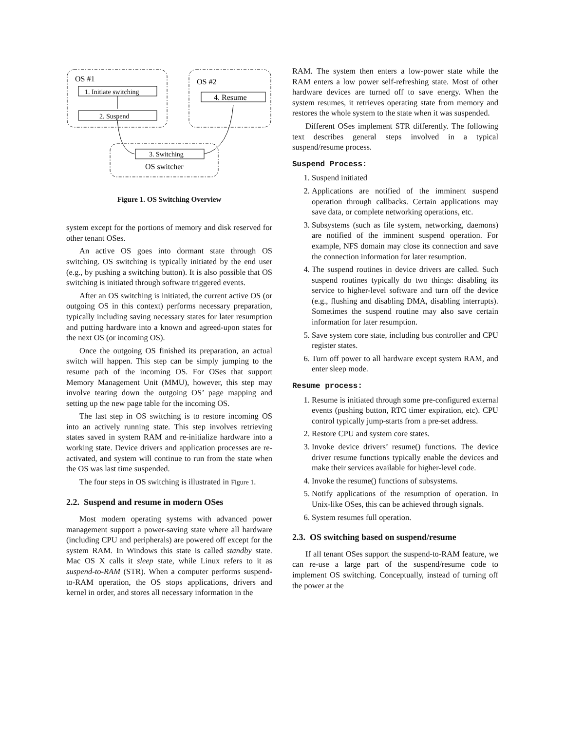OS #1
OS #2
1. Initiate switching
2. Suspend
4. Resume
3. Switching
OS switcher
Figure 1. OS Switching Overview
system except for the portions of memory and disk reserved for other tenant OSes.
An active OS goes into dormant state through OS switching. OS switching is typically initiated by the end user (e.g., by pushing a switching button). It is also possible that OS switching is initiated through software triggered events.
After an OS switching is initiated, the current active OS (or outgoing OS in this context) performs necessary preparation, typically including saving necessary states for later resumption and putting hardware into a known and agreed-upon states for the next OS (or incoming OS).
Once the outgoing OS finished its preparation, an actual switch will happen. This step can be simply jumping to the resume path of the incoming OS. For OSes that support Memory Management Unit (MMU), however, this step may involve tearing down the outgoing OS’ page mapping and setting up the new page table for the incoming OS.
The last step in OS switching is to restore incoming OS into an actively running state. This step involves retrieving states saved in system RAM and re-initialize hardware into a working state. Device drivers and application processes are re-activated, and system will continue to run from the state when the OS was last time suspended.
The four steps in OS switching is illustrated in Figure 1.
2.2. Suspend and resume in modern OSes
Most modern operating systems with advanced power management support a power-saving state where all hardware (including CPU and peripherals) are powered off except for the system RAM. In Windows this state is called standby state. Mac OS X calls it sleep state, while Linux refers to it as suspend-to-RAM (STR). When a computer performs suspend-to-RAM operation, the OS stops applications, drivers and kernel in order, and stores all necessary information in the
RAM. The system then enters a low-power state while the RAM enters a low power self-refreshing state. Most of other hardware devices are turned off to save energy. When the system resumes, it retrieves operating state from memory and restores the whole system to the state when it was suspended.
Different OSes implement STR differently. The following text describes general steps involved in a typical suspend/resume process.
Suspend Process:
1. Suspend initiated
2. Applications are notified of the imminent suspend operation through callbacks. Certain applications may save data, or complete networking operations, etc.
3. Subsystems (such as file system, networking, daemons) are notified of the imminent suspend operation. For example, NFS domain may close its connection and save the connection information for later resumption.
4. The suspend routines in device drivers are called. Such suspend routines typically do two things: disabling its service to higher-level software and turn off the device (e.g., flushing and disabling DMA, disabling interrupts). Sometimes the suspend routine may also save certain information for later resumption.
5. Save system core state, including bus controller and CPU register states.
6. Turn off power to all hardware except system RAM, and enter sleep mode.
Resume process:
1. Resume is initiated through some pre-configured external events (pushing button, RTC timer expiration, etc). CPU control typically jump-starts from a pre-set address.
2. Restore CPU and system core states.
3. Invoke device drivers’ resume() functions. The device driver resume functions typically enable the devices and make their services available for higher-level code.
4. Invoke the resume() functions of subsystems.
5. Notify applications of the resumption of operation. In Unix-like OSes, this can be achieved through signals.
6. System resumes full operation.
2.3. OS switching based on suspend/resume
If all tenant OSes support the suspend-to-RAM feature, we can re-use a large part of the suspend/resume code to implement OS switching. Conceptually, instead of turning off the power at the